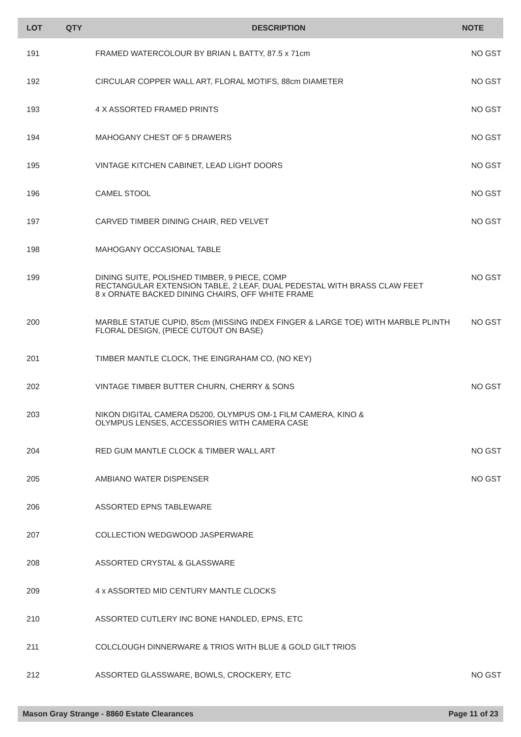| LOT | QTY | DESCRIPTION | NOTE |
| --- | --- | --- | --- |
| 191 | | FRAMED WATERCOLOUR BY BRIAN L BATTY, 87.5 x 71cm | NO GST |
| 192 | | CIRCULAR COPPER WALL ART, FLORAL MOTIFS, 88cm DIAMETER | NO GST |
| 193 | | 4 X ASSORTED FRAMED PRINTS | NO GST |
| 194 | | MAHOGANY CHEST OF 5 DRAWERS | NO GST |
| 195 | | VINTAGE KITCHEN CABINET, LEAD LIGHT DOORS | NO GST |
| 196 | | CAMEL STOOL | NO GST |
| 197 | | CARVED TIMBER DINING CHAIR, RED VELVET | NO GST |
| 198 | | MAHOGANY OCCASIONAL TABLE | |
| 199 | | DINING SUITE, POLISHED TIMBER, 9 PIECE, COMP RECTANGULAR EXTENSION TABLE, 2 LEAF, DUAL PEDESTAL WITH BRASS CLAW FEET 8 x ORNATE BACKED DINING CHAIRS, OFF WHITE FRAME | NO GST |
| 200 | | MARBLE STATUE CUPID, 85cm (MISSING INDEX FINGER & LARGE TOE) WITH MARBLE PLINTH FLORAL DESIGN, (PIECE CUTOUT ON BASE) | NO GST |
| 201 | | TIMBER MANTLE CLOCK, THE EINGRAHAM CO, (NO KEY) | |
| 202 | | VINTAGE TIMBER BUTTER CHURN, CHERRY & SONS | NO GST |
| 203 | | NIKON DIGITAL CAMERA D5200, OLYMPUS OM-1 FILM CAMERA, KINO & OLYMPUS LENSES, ACCESSORIES WITH CAMERA CASE | |
| 204 | | RED GUM MANTLE CLOCK & TIMBER WALL ART | NO GST |
| 205 | | AMBIANO WATER DISPENSER | NO GST |
| 206 | | ASSORTED EPNS TABLEWARE | |
| 207 | | COLLECTION WEDGWOOD JASPERWARE | |
| 208 | | ASSORTED CRYSTAL & GLASSWARE | |
| 209 | | 4 x ASSORTED MID CENTURY MANTLE CLOCKS | |
| 210 | | ASSORTED CUTLERY INC BONE HANDLED, EPNS, ETC | |
| 211 | | COLCLOUGH DINNERWARE & TRIOS WITH BLUE & GOLD GILT TRIOS | |
| 212 | | ASSORTED GLASSWARE, BOWLS, CROCKERY, ETC | NO GST |
Mason Gray Strange - 8860 Estate Clearances Page 11 of 23